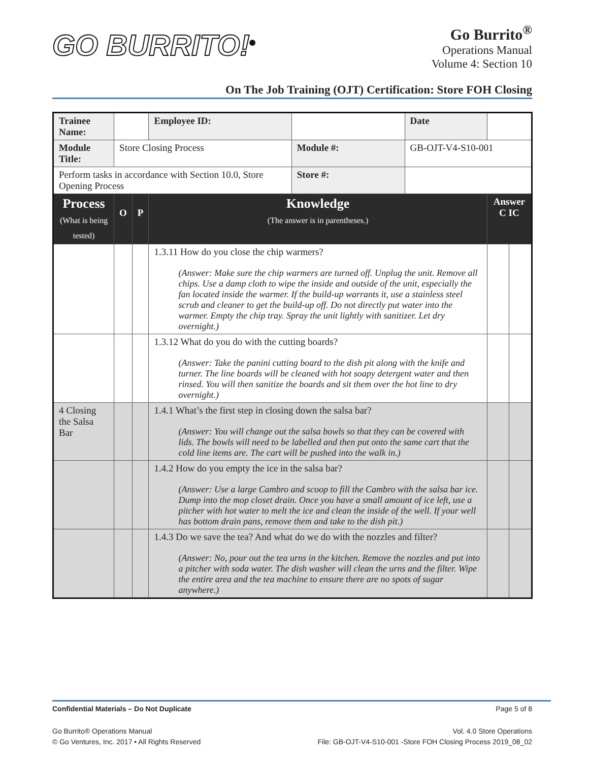GO BURRITO!<sup>®</sup>
Go Burrito<sup>®</sup>
Operations Manual
Volume 4: Section 10
On The Job Training (OJT) Certification: Store FOH Closing
| Trainee Name: | | | | Employee ID: | | Date | | |
| Module Title: | Store Closing Process | | | | Module #: | GB-OJT-V4-S10-001 | | |
| Perform tasks in accordance with Section 10.0, Store Opening Process | | | | | Store #: | | | |
| Process (What is being tested) | O | P | Knowledge (The answer is in parentheses.) | | | | Answer C IC | |
| | | | 1.3.11 How do you close the chip warmers? (Answer: Make sure the chip warmers are turned off. Unplug the unit. Remove all chips. Use a damp cloth to wipe the inside and outside of the unit, especially the fan located inside the warmer. If the build-up warrants it, use a stainless steel scrub and cleaner to get the build-up off. Do not directly put water into the warmer. Empty the chip tray. Spray the unit lightly with sanitizer. Let dry overnight.) | | | | | |
| | | | 1.3.12 What do you do with the cutting boards? (Answer: Take the panini cutting board to the dish pit along with the knife and turner. The line boards will be cleaned with hot soapy detergent water and then rinsed. You will then sanitize the boards and sit them over the hot line to dry overnight.) | | | | | |
| 4 Closing the Salsa Bar | | | 1.4.1 What’s the first step in closing down the salsa bar? (Answer: You will change out the salsa bowls so that they can be covered with lids. The bowls will need to be labelled and then put onto the same cart that the cold line items are. The cart will be pushed into the walk in.) | | | | | |
| | | | 1.4.2 How do you empty the ice in the salsa bar? (Answer: Use a large Cambro and scoop to fill the Cambro with the salsa bar ice. Dump into the mop closet drain. Once you have a small amount of ice left, use a pitcher with hot water to melt the ice and clean the inside of the well. If your well has bottom drain pans, remove them and take to the dish pit.) | | | | | |
| | | | 1.4.3 Do we save the tea? And what do we do with the nozzles and filter? (Answer: No, pour out the tea urns in the kitchen. Remove the nozzles and put into a pitcher with soda water. The dish washer will clean the urns and the filter. Wipe the entire area and the tea machine to ensure there are no spots of sugar anywhere.) | | | | | |
Confidential Materials – Do Not Duplicate Page 5 of 8
Go Burrito® Operations Manual
© Go Ventures, Inc. 2017 • All Rights Reserved Vol. 4.0 Store Operations
File: GB-OJT-V4-S10-001 -Store FOH Closing Process 2019_08_02